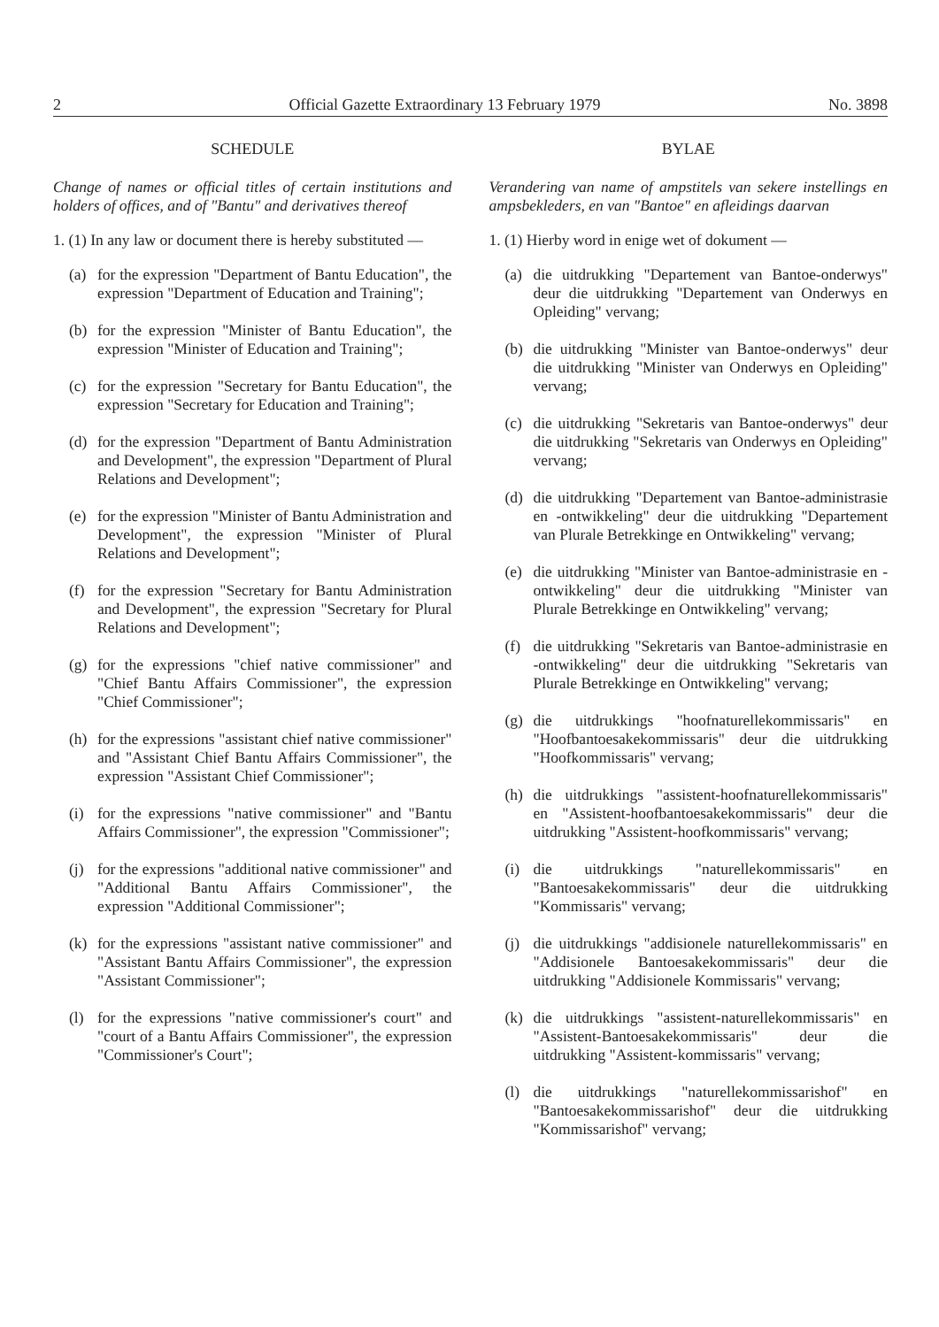2 Official Gazette Extraordinary 13 February 1979 No. 3898
SCHEDULE
Change of names or official titles of certain institutions and holders of offices, and of "Bantu" and derivatives thereof
1. (1) In any law or document there is hereby substituted —
(a) for the expression "Department of Bantu Education", the expression "Department of Education and Training";
(b) for the expression "Minister of Bantu Education", the expression "Minister of Education and Training";
(c) for the expression "Secretary for Bantu Education", the expression "Secretary for Education and Training";
(d) for the expression "Department of Bantu Administration and Development", the expression "Department of Plural Relations and Development";
(e) for the expression "Minister of Bantu Administration and Development", the expression "Minister of Plural Relations and Development";
(f) for the expression "Secretary for Bantu Administration and Development", the expression "Secretary for Plural Relations and Development";
(g) for the expressions "chief native commissioner" and "Chief Bantu Affairs Commissioner", the expression "Chief Commissioner";
(h) for the expressions "assistant chief native commissioner" and "Assistant Chief Bantu Affairs Commissioner", the expression "Assistant Chief Commissioner";
(i) for the expressions "native commissioner" and "Bantu Affairs Commissioner", the expression "Commissioner";
(j) for the expressions "additional native commissioner" and "Additional Bantu Affairs Commissioner", the expression "Additional Commissioner";
(k) for the expressions "assistant native commissioner" and "Assistant Bantu Affairs Commissioner", the expression "Assistant Commissioner";
(l) for the expressions "native commissioner's court" and "court of a Bantu Affairs Commissioner", the expression "Commissioner's Court";
BYLAE
Verandering van name of ampstitels van sekere instellings en ampsbekleders, en van "Bantoe" en afleidings daarvan
1. (1) Hierby word in enige wet of dokument —
(a) die uitdrukking "Departement van Bantoe-onderwys" deur die uitdrukking "Departement van Onderwys en Opleiding" vervang;
(b) die uitdrukking "Minister van Bantoe-onderwys" deur die uitdrukking "Minister van Onderwys en Opleiding" vervang;
(c) die uitdrukking "Sekretaris van Bantoe-onderwys" deur die uitdrukking "Sekretaris van Onderwys en Opleiding" vervang;
(d) die uitdrukking "Departement van Bantoe-administrasie en -ontwikkeling" deur die uitdrukking "Departement van Plurale Betrekkinge en Ontwikkeling" vervang;
(e) die uitdrukking "Minister van Bantoe-administrasie en -ontwikkeling" deur die uitdrukking "Minister van Plurale Betrekkinge en Ontwikkeling" vervang;
(f) die uitdrukking "Sekretaris van Bantoe-administrasie en -ontwikkeling" deur die uitdrukking "Sekretaris van Plurale Betrekkinge en Ontwikkeling" vervang;
(g) die uitdrukkings "hoofnaturellekommissaris" en "Hoofbantoesakekommissaris" deur die uitdrukking "Hoofkommissaris" vervang;
(h) die uitdrukkings "assistent-hoofnaturellekommissaris" en "Assistent-hoofbantoesakekommissaris" deur die uitdrukking "Assistent-hoofkommissaris" vervang;
(i) die uitdrukkings "naturellekommissaris" en "Bantoesakekommissaris" deur die uitdrukking "Kommissaris" vervang;
(j) die uitdrukkings "addisionele naturellekommissaris" en "Addisionele Bantoesakekommissaris" deur die uitdrukking "Addisionele Kommissaris" vervang;
(k) die uitdrukkings "assistent-naturellekommissaris" en "Assistent-Bantoesakekommissaris" deur die uitdrukking "Assistent-kommissaris" vervang;
(l) die uitdrukkings "naturellekommissarishof" en "Bantoesakekommissarishof" deur die uitdrukking "Kommissarishof" vervang;